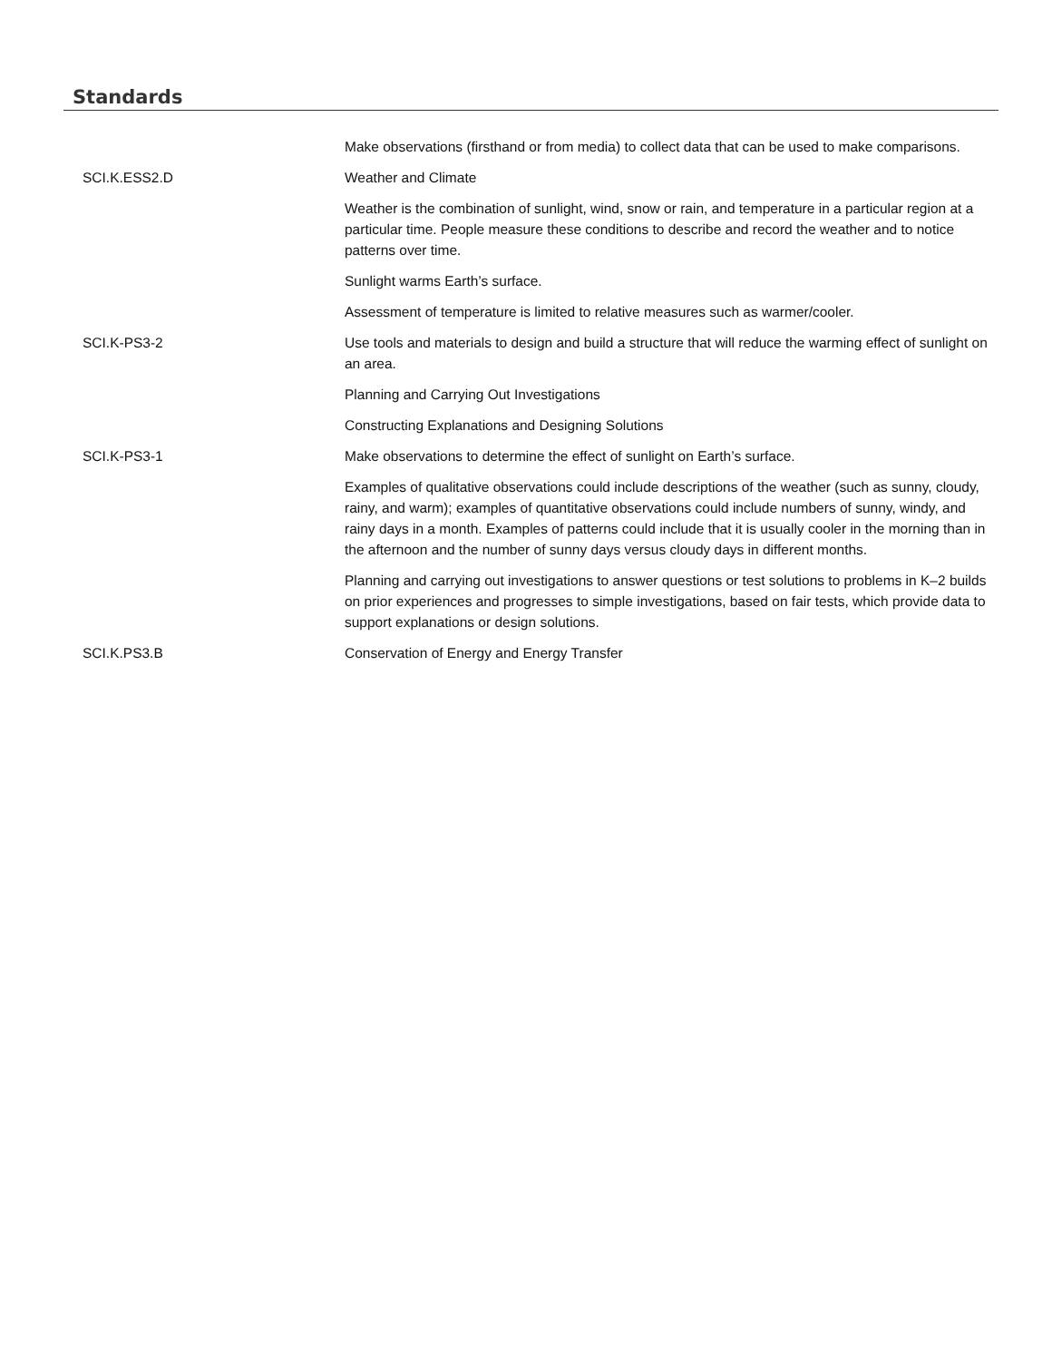Standards
| | Make observations (firsthand or from media) to collect data that can be used to make comparisons. |
| SCI.K.ESS2.D | Weather and Climate |
| | Weather is the combination of sunlight, wind, snow or rain, and temperature in a particular region at a particular time. People measure these conditions to describe and record the weather and to notice patterns over time. |
| | Sunlight warms Earth’s surface. |
| | Assessment of temperature is limited to relative measures such as warmer/cooler. |
| SCI.K-PS3-2 | Use tools and materials to design and build a structure that will reduce the warming effect of sunlight on an area. |
| | Planning and Carrying Out Investigations |
| | Constructing Explanations and Designing Solutions |
| SCI.K-PS3-1 | Make observations to determine the effect of sunlight on Earth’s surface. |
| | Examples of qualitative observations could include descriptions of the weather (such as sunny, cloudy, rainy, and warm); examples of quantitative observations could include numbers of sunny, windy, and rainy days in a month. Examples of patterns could include that it is usually cooler in the morning than in the afternoon and the number of sunny days versus cloudy days in different months. |
| | Planning and carrying out investigations to answer questions or test solutions to problems in K–2 builds on prior experiences and progresses to simple investigations, based on fair tests, which provide data to support explanations or design solutions. |
| SCI.K.PS3.B | Conservation of Energy and Energy Transfer |